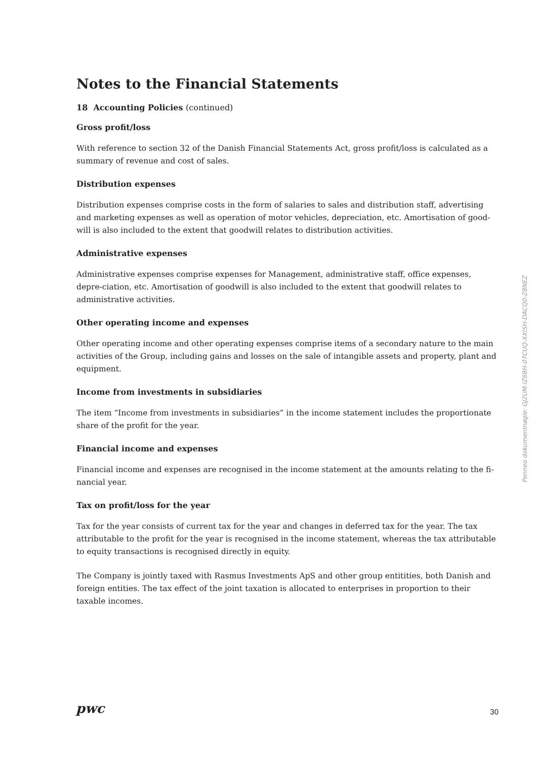Notes to the Financial Statements
18 Accounting Policies (continued)
Gross profit/loss
With reference to section 32 of the Danish Financial Statements Act, gross profit/loss is calculated as a summary of revenue and cost of sales.
Distribution expenses
Distribution expenses comprise costs in the form of salaries to sales and distribution staff, advertising and marketing expenses as well as operation of motor vehicles, depreciation, etc. Amortisation of good-will is also included to the extent that goodwill relates to distribution activities.
Administrative expenses
Administrative expenses comprise expenses for Management, administrative staff, office expenses, depre-ciation, etc. Amortisation of goodwill is also included to the extent that goodwill relates to administrative activities.
Other operating income and expenses
Other operating income and other operating expenses comprise items of a secondary nature to the main activities of the Group, including gains and losses on the sale of intangible assets and property, plant and equipment.
Income from investments in subsidiaries
The item “Income from investments in subsidiaries” in the income statement includes the proportionate share of the profit for the year.
Financial income and expenses
Financial income and expenses are recognised in the income statement at the amounts relating to the fi-nancial year.
Tax on profit/loss for the year
Tax for the year consists of current tax for the year and changes in deferred tax for the year. The tax attributable to the profit for the year is recognised in the income statement, whereas the tax attributable to equity transactions is recognised directly in equity.
The Company is jointly taxed with Rasmus Investments ApS and other group entitities, both Danish and foreign entities. The tax effect of the joint taxation is allocated to enterprises in proportion to their taxable incomes.
Penneo dokumentnøgle: GJ2UM-IZ6BH-07CUQ-XXISH-DACQ0-Z8NEZ
pwc
30